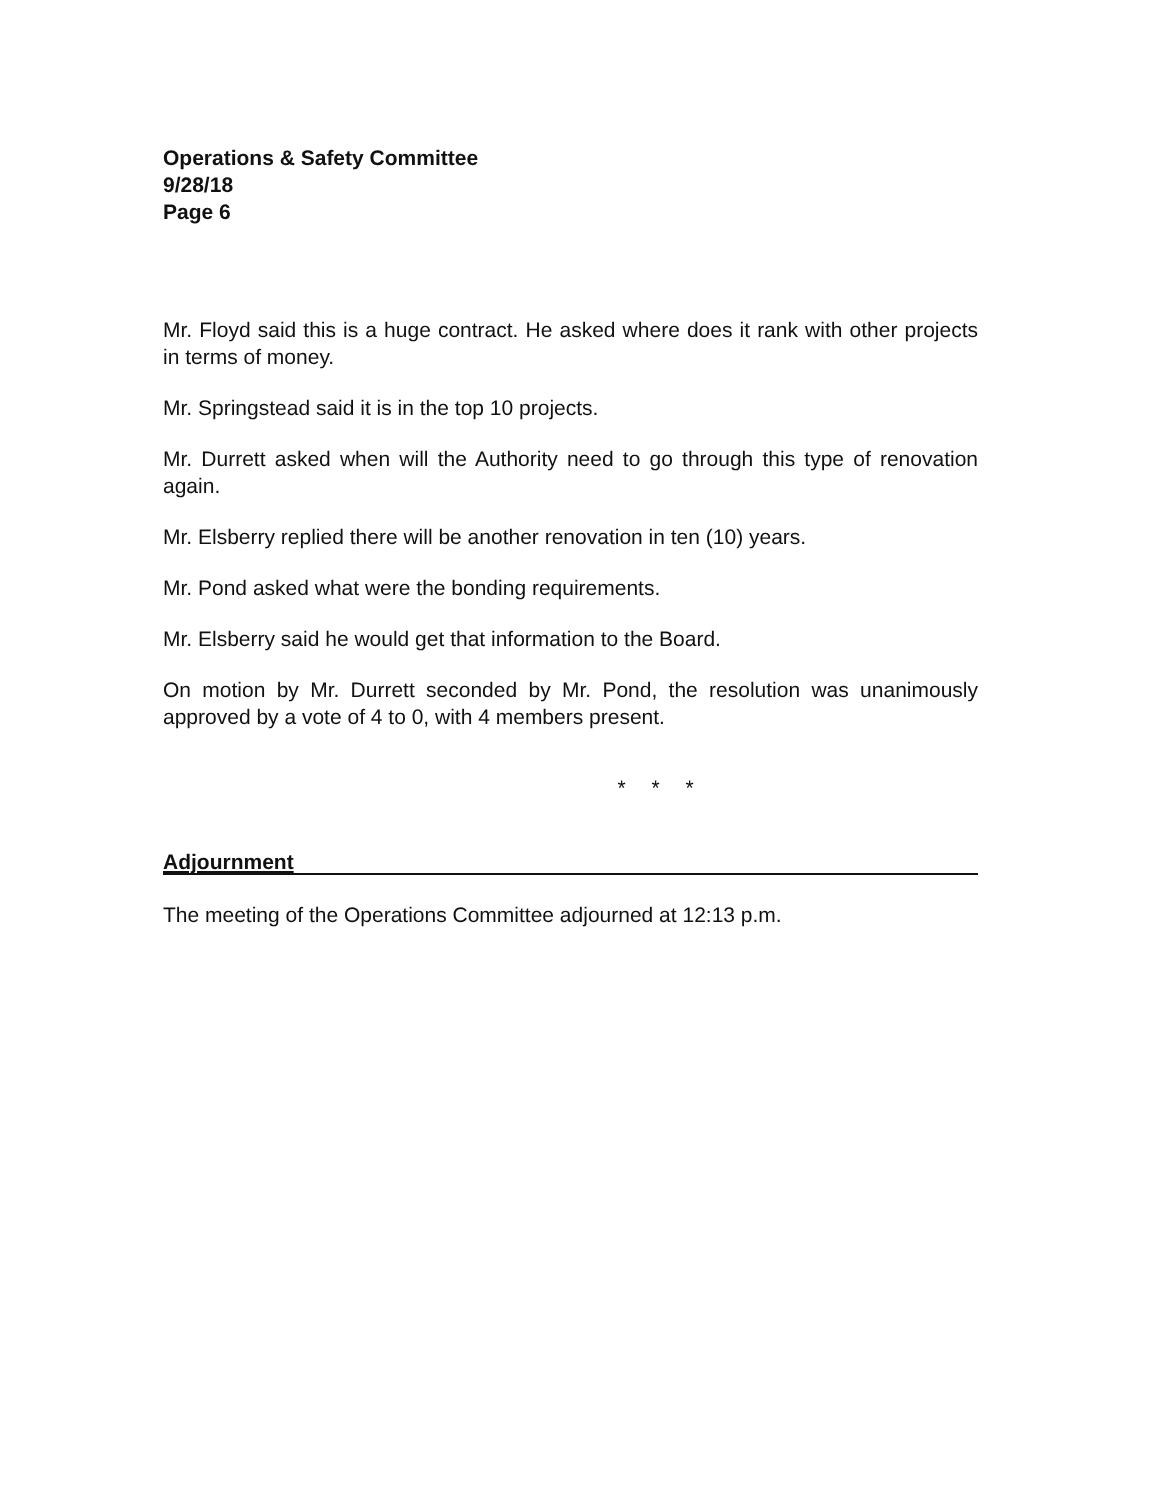Operations & Safety Committee
9/28/18
Page 6
Mr. Floyd said this is a huge contract. He asked where does it rank with other projects in terms of money.
Mr. Springstead said it is in the top 10 projects.
Mr. Durrett asked when will the Authority need to go through this type of renovation again.
Mr. Elsberry replied there will be another renovation in ten (10) years.
Mr. Pond asked what were the bonding requirements.
Mr. Elsberry said he would get that information to the Board.
On motion by Mr. Durrett seconded by Mr. Pond, the resolution was unanimously approved by a vote of 4 to 0, with 4 members present.
* * *
Adjournment
The meeting of the Operations Committee adjourned at 12:13 p.m.